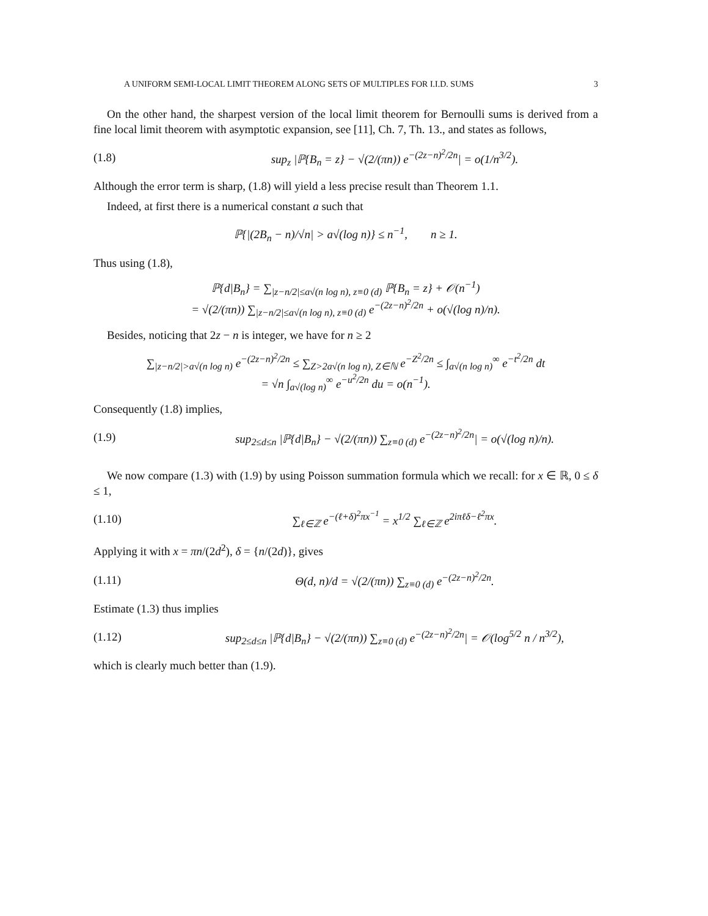A UNIFORM SEMI-LOCAL LIMIT THEOREM ALONG SETS OF MULTIPLES FOR I.I.D. SUMS 3
On the other hand, the sharpest version of the local limit theorem for Bernoulli sums is derived from a fine local limit theorem with asymptotic expansion, see [11], Ch. 7, Th. 13., and states as follows,
(1.8) sup<sub>z</sub> |ℙ{B<sub>n</sub> = z} − √(2/(πn)) e<sup>−(2z−n)<sup>2</sup>/2n</sup>| = o(1/n<sup>3/2</sup>).
Although the error term is sharp, (1.8) will yield a less precise result than Theorem 1.1.
Indeed, at first there is a numerical constant a such that
ℙ{|(2B<sub>n</sub> − n)/√n| > a√(log n)} ≤ n<sup>−1</sup>, n ≥ 1.
Thus using (1.8),
ℙ{d|B<sub>n</sub>} = ∑<sub>|z−n/2|≤a√(n log n), z≡0 (d)</sub> ℙ{B<sub>n</sub> = z} + 𝒪(n<sup>−1</sup>)
= √(2/(πn)) ∑<sub>|z−n/2|≤a√(n log n), z≡0 (d)</sub> e<sup>−(2z−n)<sup>2</sup>/2n</sup> + o(√(log n)/n).
Besides, noticing that 2z − n is integer, we have for n ≥ 2
∑<sub>|z−n/2|>a√(n log n)</sub> e<sup>−(2z−n)<sup>2</sup>/2n</sup> ≤ ∑<sub>Z>2a√(n log n), Z∈ℕ</sub> e<sup>−Z<sup>2</sup>/2n</sup> ≤ ∫<sub>a√(n log n)</sub><sup>∞</sup> e<sup>−t<sup>2</sup>/2n</sup> dt
= √n ∫<sub>a√(log n)</sub><sup>∞</sup> e<sup>−u<sup>2</sup>/2n</sup> du = o(n<sup>−1</sup>).
Consequently (1.8) implies,
(1.9) sup<sub>2≤d≤n</sub> |ℙ{d|B<sub>n</sub>} − √(2/(πn)) ∑<sub>z≡0 (d)</sub> e<sup>−(2z−n)<sup>2</sup>/2n</sup>| = o(√(log n)/n).
We now compare (1.3) with (1.9) by using Poisson summation formula which we recall: for x ∈ ℝ, 0 ≤ δ ≤ 1,
(1.10) ∑<sub>ℓ∈ℤ</sub> e<sup>−(ℓ+δ)<sup>2</sup>πx<sup>−1</sup></sup> = x<sup>1/2</sup> ∑<sub>ℓ∈ℤ</sub> e<sup>2iπℓδ−ℓ<sup>2</sup>πx</sup>.
Applying it with x = πn/(2d<sup>2</sup>), δ = {n/(2d)}, gives
(1.11) Θ(d, n)/d = √(2/(πn)) ∑<sub>z≡0 (d)</sub> e<sup>−(2z−n)<sup>2</sup>/2n</sup>.
Estimate (1.3) thus implies
(1.12) sup<sub>2≤d≤n</sub> |ℙ{d|B<sub>n</sub>} − √(2/(πn)) ∑<sub>z≡0 (d)</sub> e<sup>−(2z−n)<sup>2</sup>/2n</sup>| = 𝒪(log<sup>5/2</sup> n / n<sup>3/2</sup>),
which is clearly much better than (1.9).